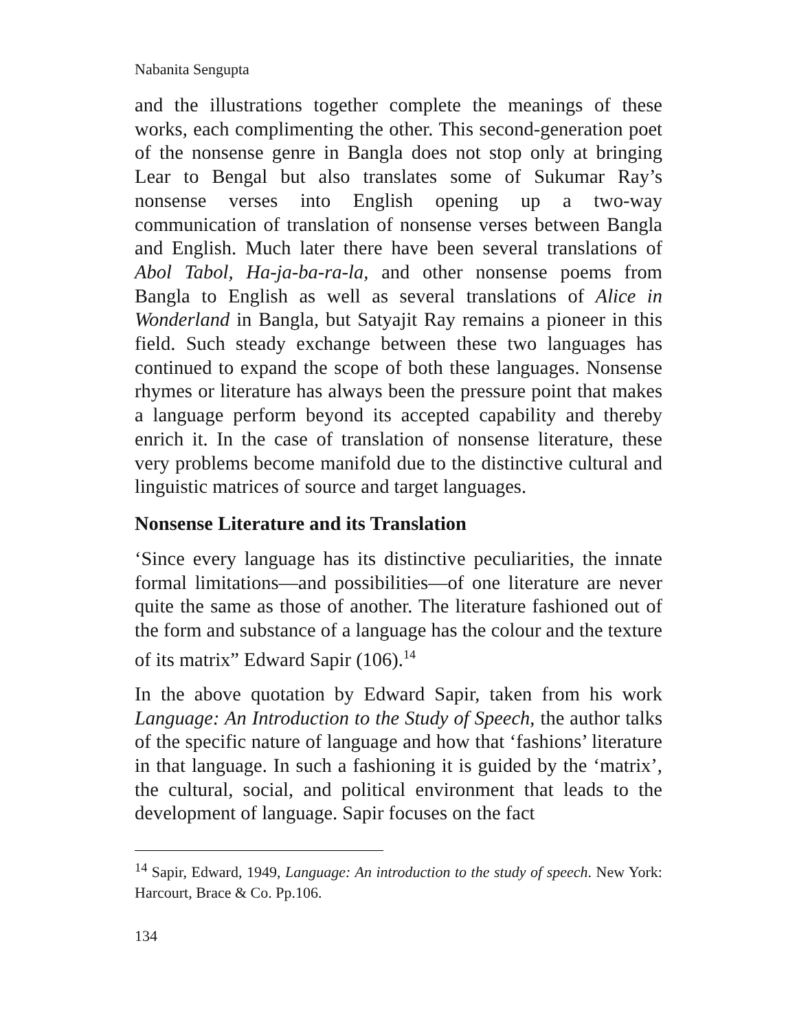Nabanita Sengupta
and the illustrations together complete the meanings of these works, each complimenting the other. This second-generation poet of the nonsense genre in Bangla does not stop only at bringing Lear to Bengal but also translates some of Sukumar Ray’s nonsense verses into English opening up a two-way communication of translation of nonsense verses between Bangla and English. Much later there have been several translations of Abol Tabol, Ha-ja-ba-ra-la, and other nonsense poems from Bangla to English as well as several translations of Alice in Wonderland in Bangla, but Satyajit Ray remains a pioneer in this field. Such steady exchange between these two languages has continued to expand the scope of both these languages. Nonsense rhymes or literature has always been the pressure point that makes a language perform beyond its accepted capability and thereby enrich it. In the case of translation of nonsense literature, these very problems become manifold due to the distinctive cultural and linguistic matrices of source and target languages.
Nonsense Literature and its Translation
‘Since every language has its distinctive peculiarities, the innate formal limitations—and possibilities—of one literature are never quite the same as those of another. The literature fashioned out of the form and substance of a language has the colour and the texture of its matrix” Edward Sapir (106).<sup>14</sup>
In the above quotation by Edward Sapir, taken from his work Language: An Introduction to the Study of Speech, the author talks of the specific nature of language and how that ‘fashions’ literature in that language. In such a fashioning it is guided by the ‘matrix’, the cultural, social, and political environment that leads to the development of language. Sapir focuses on the fact
<sup>14</sup> Sapir, Edward, 1949, Language: An introduction to the study of speech. New York: Harcourt, Brace & Co. Pp.106.
134